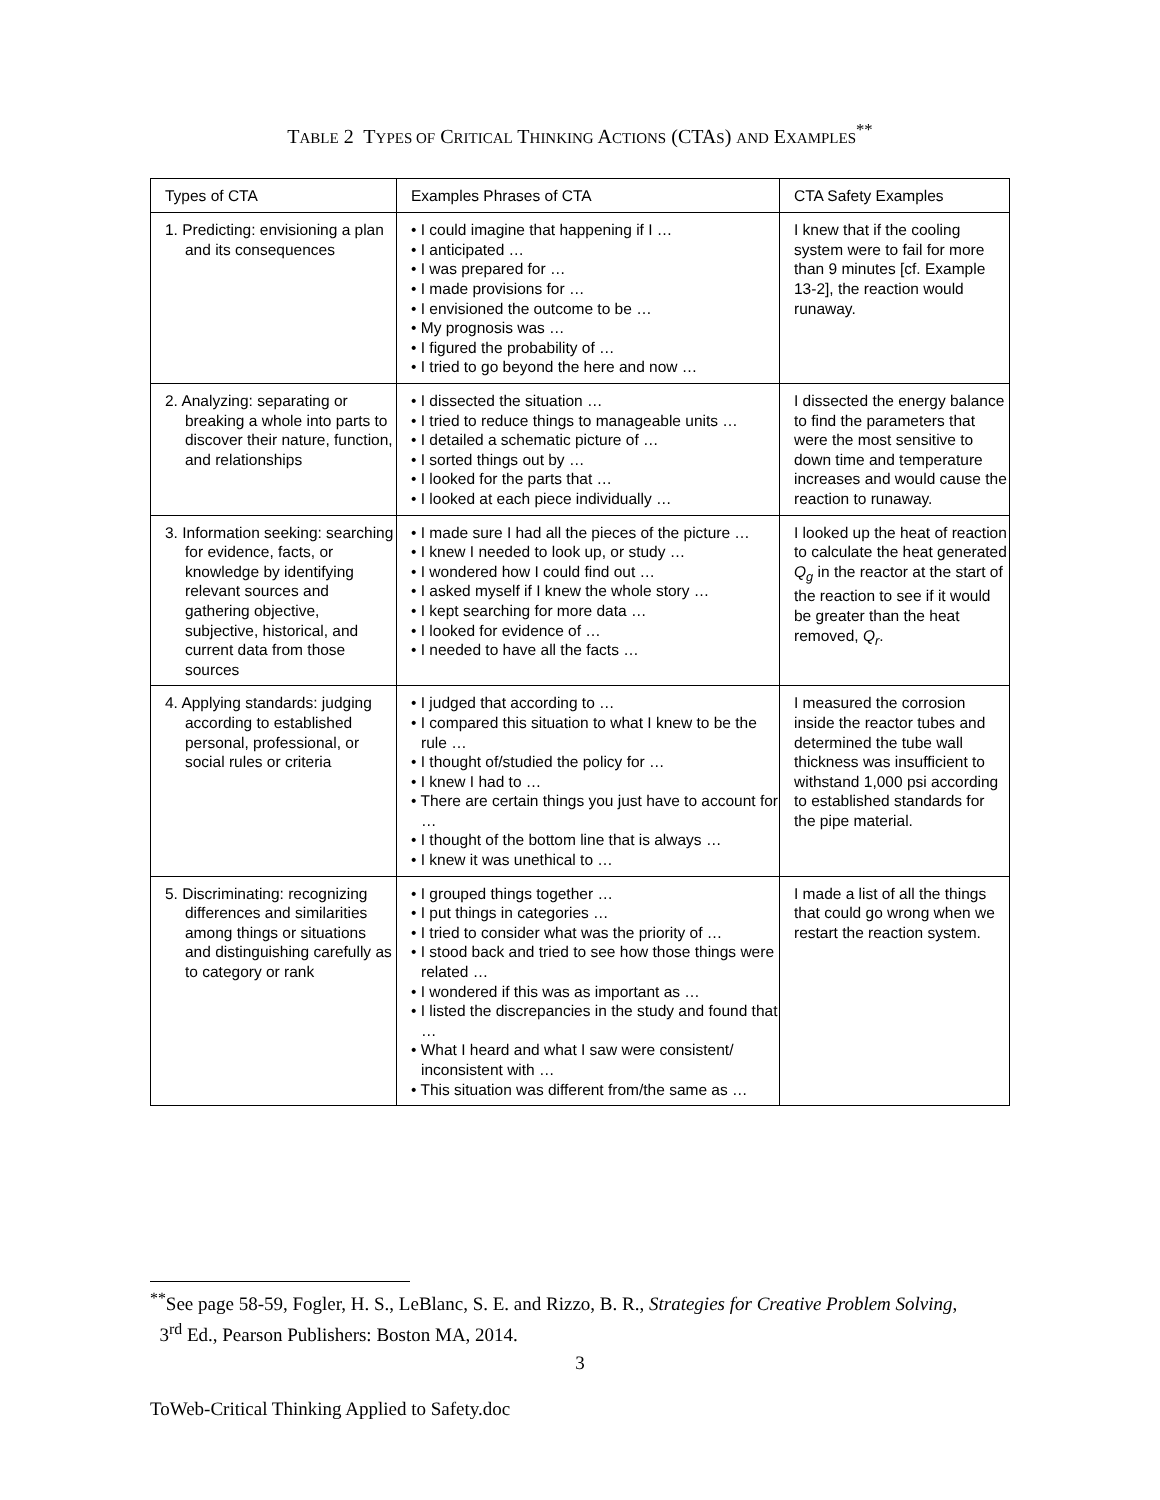TABLE 2 TYPES OF CRITICAL THINKING ACTIONS (CTAS) AND EXAMPLES<sup>**</sup>
| Types of CTA | Examples Phrases of CTA | CTA Safety Examples |
| --- | --- | --- |
| 1. Predicting: envisioning a plan and its consequences | • I could imagine that happening if I … • I anticipated … • I was prepared for … • I made provisions for … • I envisioned the outcome to be … • My prognosis was … • I figured the probability of … • I tried to go beyond the here and now … | I knew that if the cooling system were to fail for more than 9 minutes [cf. Example 13-2], the reaction would runaway. |
| 2. Analyzing: separating or breaking a whole into parts to discover their nature, function, and relationships | • I dissected the situation … • I tried to reduce things to manageable units … • I detailed a schematic picture of … • I sorted things out by … • I looked for the parts that … • I looked at each piece individually … | I dissected the energy balance to find the parameters that were the most sensitive to down time and temperature increases and would cause the reaction to runaway. |
| 3. Information seeking: searching for evidence, facts, or knowledge by identifying relevant sources and gathering objective, subjective, historical, and current data from those sources | • I made sure I had all the pieces of the picture … • I knew I needed to look up, or study … • I wondered how I could find out … • I asked myself if I knew the whole story … • I kept searching for more data … • I looked for evidence of … • I needed to have all the facts … | I looked up the heat of reaction to calculate the heat generated Q<sub>g</sub> in the reactor at the start of the reaction to see if it would be greater than the heat removed, Q<sub>r</sub> . |
| 4. Applying standards: judging according to established personal, professional, or social rules or criteria | • I judged that according to … • I compared this situation to what I knew to be the rule … • I thought of/studied the policy for … • I knew I had to … • There are certain things you just have to account for … • I thought of the bottom line that is always … • I knew it was unethical to … | I measured the corrosion inside the reactor tubes and determined the tube wall thickness was insufficient to withstand 1,000 psi according to established standards for the pipe material. |
| 5. Discriminating: recognizing differences and similarities among things or situations and distinguishing carefully as to category or rank | • I grouped things together … • I put things in categories … • I tried to consider what was the priority of … • I stood back and tried to see how those things were related … • I wondered if this was as important as … • I listed the discrepancies in the study and found that … • What I heard and what I saw were consistent/ inconsistent with … • This situation was different from/the same as … | I made a list of all the things that could go wrong when we restart the reaction system. |
<sup>**</sup> See page 58-59, Fogler, H. S., LeBlanc, S. E. and Rizzo, B. R., Strategies for Creative Problem Solving,
3<sup>rd</sup> Ed., Pearson Publishers: Boston MA, 2014.
3
ToWeb-Critical Thinking Applied to Safety.doc